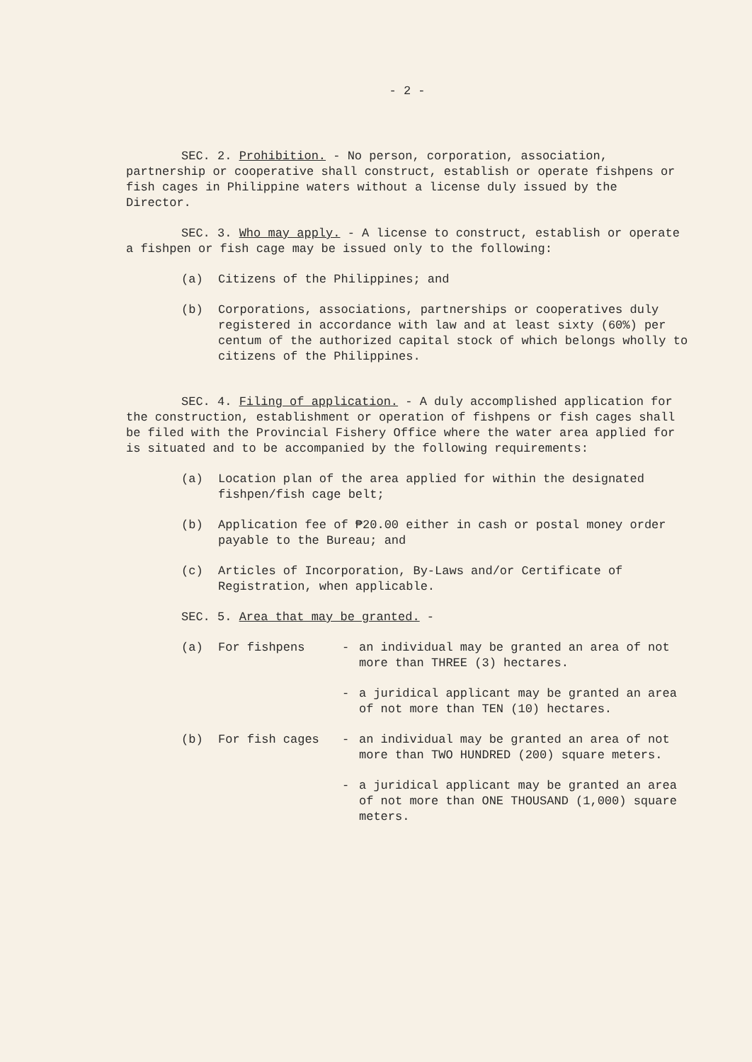- 2 -
SEC. 2. Prohibition. - No person, corporation, association, partnership or cooperative shall construct, establish or operate fishpens or fish cages in Philippine waters without a license duly issued by the Director.
SEC. 3. Who may apply. - A license to construct, establish or operate a fishpen or fish cage may be issued only to the following:
(a) Citizens of the Philippines; and
(b) Corporations, associations, partnerships or cooperatives duly registered in accordance with law and at least sixty (60%) per centum of the authorized capital stock of which belongs wholly to citizens of the Philippines.
SEC. 4. Filing of application. - A duly accomplished application for the construction, establishment or operation of fishpens or fish cages shall be filed with the Provincial Fishery Office where the water area applied for is situated and to be accompanied by the following requirements:
(a) Location plan of the area applied for within the designated fishpen/fish cage belt;
(b) Application fee of ₱20.00 either in cash or postal money order payable to the Bureau; and
(c) Articles of Incorporation, By-Laws and/or Certificate of Registration, when applicable.
SEC. 5. Area that may be granted. -
(a) For fishpens - an individual may be granted an area of not more than THREE (3) hectares.
- a juridical applicant may be granted an area of not more than TEN (10) hectares.
(b) For fish cages - an individual may be granted an area of not more than TWO HUNDRED (200) square meters.
- a juridical applicant may be granted an area of not more than ONE THOUSAND (1,000) square meters.